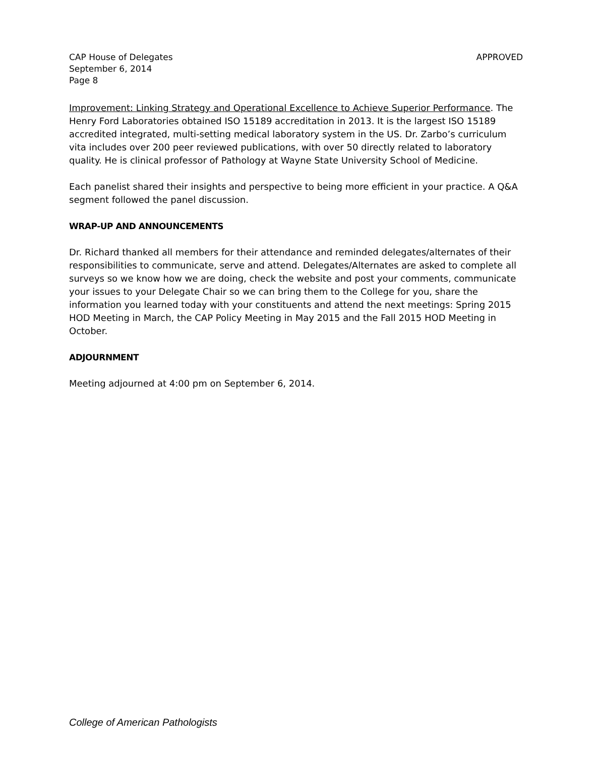CAP House of Delegates
September 6, 2014
Page 8
APPROVED
Improvement: Linking Strategy and Operational Excellence to Achieve Superior Performance. The Henry Ford Laboratories obtained ISO 15189 accreditation in 2013. It is the largest ISO 15189 accredited integrated, multi-setting medical laboratory system in the US. Dr. Zarbo’s curriculum vita includes over 200 peer reviewed publications, with over 50 directly related to laboratory quality. He is clinical professor of Pathology at Wayne State University School of Medicine.
Each panelist shared their insights and perspective to being more efficient in your practice. A Q&A segment followed the panel discussion.
WRAP-UP AND ANNOUNCEMENTS
Dr. Richard thanked all members for their attendance and reminded delegates/alternates of their responsibilities to communicate, serve and attend. Delegates/Alternates are asked to complete all surveys so we know how we are doing, check the website and post your comments, communicate your issues to your Delegate Chair so we can bring them to the College for you, share the information you learned today with your constituents and attend the next meetings: Spring 2015 HOD Meeting in March, the CAP Policy Meeting in May 2015 and the Fall 2015 HOD Meeting in October.
ADJOURNMENT
Meeting adjourned at 4:00 pm on September 6, 2014.
College of American Pathologists